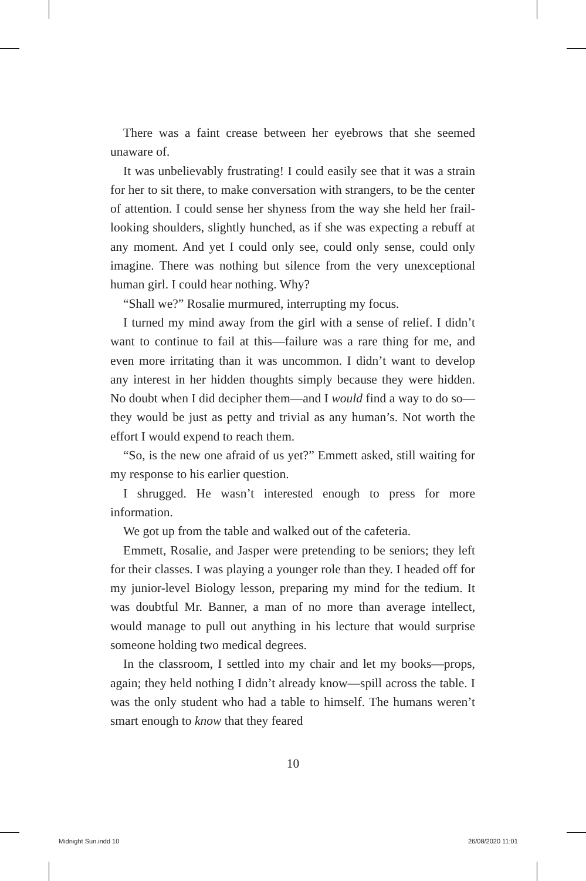There was a faint crease between her eyebrows that she seemed unaware of.
It was unbelievably frustrating! I could easily see that it was a strain for her to sit there, to make conversation with strangers, to be the center of attention. I could sense her shyness from the way she held her frail-looking shoulders, slightly hunched, as if she was expecting a rebuff at any moment. And yet I could only see, could only sense, could only imagine. There was nothing but silence from the very unexceptional human girl. I could hear nothing. Why?
“Shall we?” Rosalie murmured, interrupting my focus.
I turned my mind away from the girl with a sense of relief. I didn’t want to continue to fail at this—failure was a rare thing for me, and even more irritating than it was uncommon. I didn’t want to develop any interest in her hidden thoughts simply because they were hidden. No doubt when I did decipher them—and I would find a way to do so—they would be just as petty and trivial as any human’s. Not worth the effort I would expend to reach them.
“So, is the new one afraid of us yet?” Emmett asked, still waiting for my response to his earlier question.
I shrugged. He wasn’t interested enough to press for more information.
We got up from the table and walked out of the cafeteria.
Emmett, Rosalie, and Jasper were pretending to be seniors; they left for their classes. I was playing a younger role than they. I headed off for my junior-level Biology lesson, preparing my mind for the tedium. It was doubtful Mr. Banner, a man of no more than average intellect, would manage to pull out anything in his lecture that would surprise someone holding two medical degrees.
In the classroom, I settled into my chair and let my books—props, again; they held nothing I didn’t already know—spill across the table. I was the only student who had a table to himself. The humans weren’t smart enough to know that they feared
10
Midnight Sun.indd 10 26/08/2020 11:01